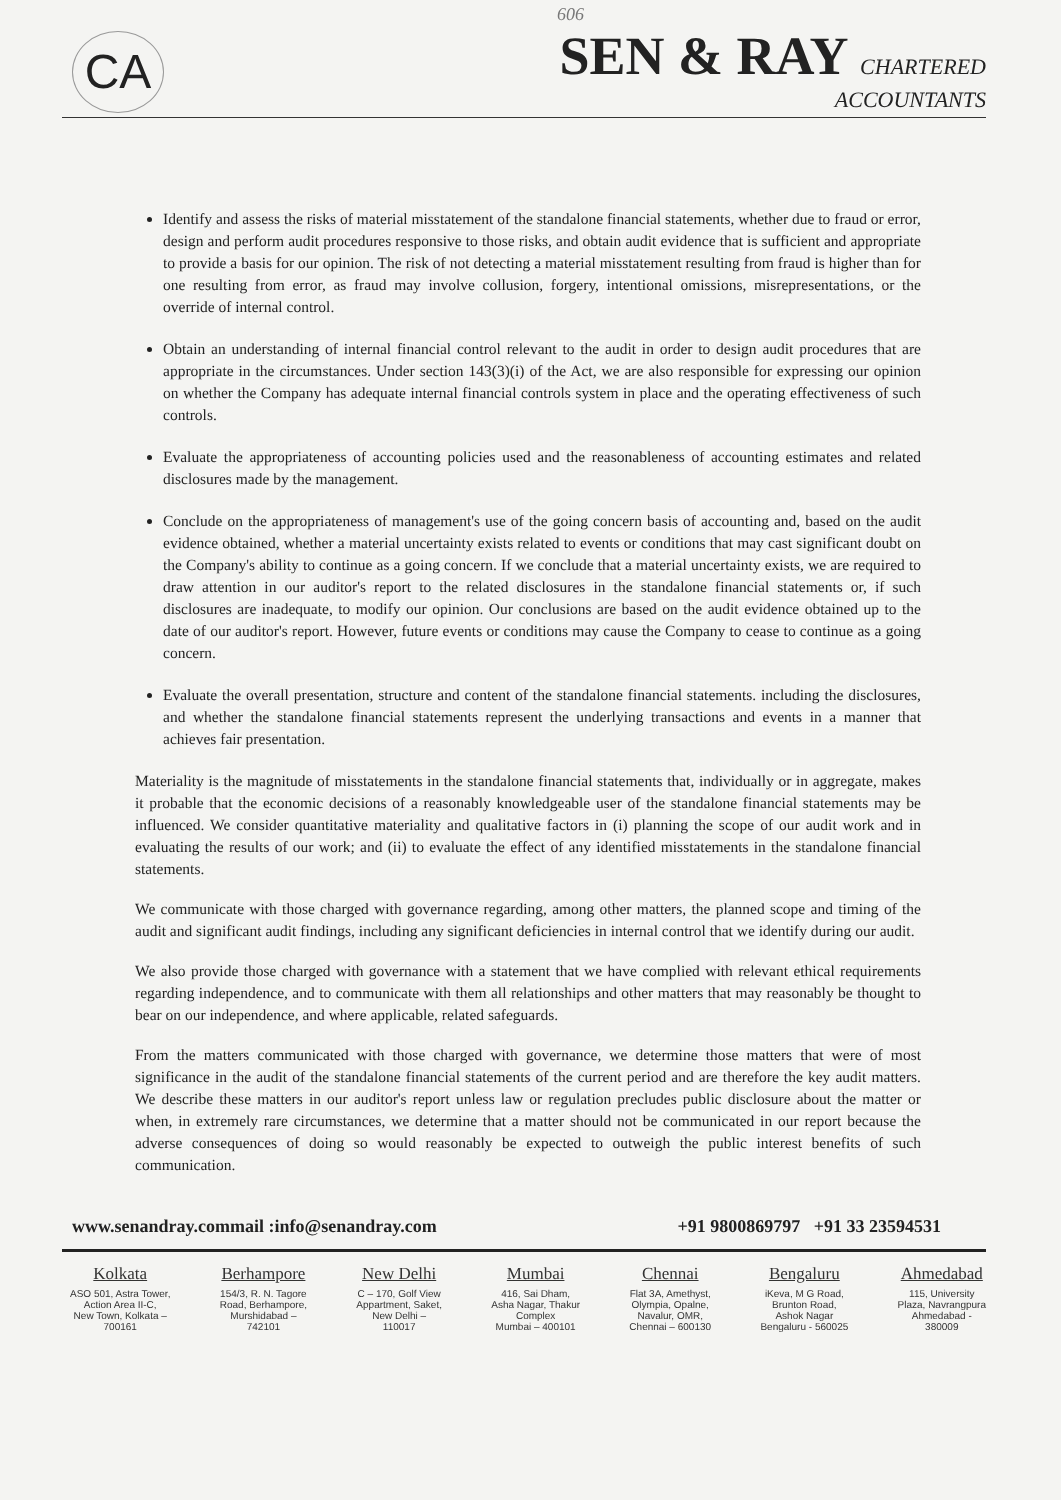606
CA
SEN & RAY CHARTERED
ACCOUNTANTS
Identify and assess the risks of material misstatement of the standalone financial statements, whether due to fraud or error, design and perform audit procedures responsive to those risks, and obtain audit evidence that is sufficient and appropriate to provide a basis for our opinion. The risk of not detecting a material misstatement resulting from fraud is higher than for one resulting from error, as fraud may involve collusion, forgery, intentional omissions, misrepresentations, or the override of internal control.
Obtain an understanding of internal financial control relevant to the audit in order to design audit procedures that are appropriate in the circumstances. Under section 143(3)(i) of the Act, we are also responsible for expressing our opinion on whether the Company has adequate internal financial controls system in place and the operating effectiveness of such controls.
Evaluate the appropriateness of accounting policies used and the reasonableness of accounting estimates and related disclosures made by the management.
Conclude on the appropriateness of management's use of the going concern basis of accounting and, based on the audit evidence obtained, whether a material uncertainty exists related to events or conditions that may cast significant doubt on the Company's ability to continue as a going concern. If we conclude that a material uncertainty exists, we are required to draw attention in our auditor's report to the related disclosures in the standalone financial statements or, if such disclosures are inadequate, to modify our opinion. Our conclusions are based on the audit evidence obtained up to the date of our auditor's report. However, future events or conditions may cause the Company to cease to continue as a going concern.
Evaluate the overall presentation, structure and content of the standalone financial statements. including the disclosures, and whether the standalone financial statements represent the underlying transactions and events in a manner that achieves fair presentation.
Materiality is the magnitude of misstatements in the standalone financial statements that, individually or in aggregate, makes it probable that the economic decisions of a reasonably knowledgeable user of the standalone financial statements may be influenced. We consider quantitative materiality and qualitative factors in (i) planning the scope of our audit work and in evaluating the results of our work; and (ii) to evaluate the effect of any identified misstatements in the standalone financial statements.
We communicate with those charged with governance regarding, among other matters, the planned scope and timing of the audit and significant audit findings, including any significant deficiencies in internal control that we identify during our audit.
We also provide those charged with governance with a statement that we have complied with relevant ethical requirements regarding independence, and to communicate with them all relationships and other matters that may reasonably be thought to bear on our independence, and where applicable, related safeguards.
From the matters communicated with those charged with governance, we determine those matters that were of most significance in the audit of the standalone financial statements of the current period and are therefore the key audit matters. We describe these matters in our auditor's report unless law or regulation precludes public disclosure about the matter or when, in extremely rare circumstances, we determine that a matter should not be communicated in our report because the adverse consequences of doing so would reasonably be expected to outweigh the public interest benefits of such communication.
www.senandray.commail :info@senandray.com +91 9800869797 +91 33 23594531
Kolkata
ASO 501, Astra Tower,
Action Area II-C,
New Town, Kolkata –
700161
Berhampore
154/3, R. N. Tagore
Road, Berhampore,
Murshidabad –
742101
New Delhi
C – 170, Golf View
Appartment, Saket,
New Delhi –
110017
Mumbai
416, Sai Dham,
Asha Nagar, Thakur
Complex
Mumbai – 400101
Chennai
Flat 3A, Amethyst,
Olympia, Opalne,
Navalur, OMR,
Chennai – 600130
Bengaluru
iKeva, M G Road,
Brunton Road,
Ashok Nagar
Bengaluru - 560025
Ahmedabad
115, University
Plaza, Navrangpura
Ahmedabad -
380009